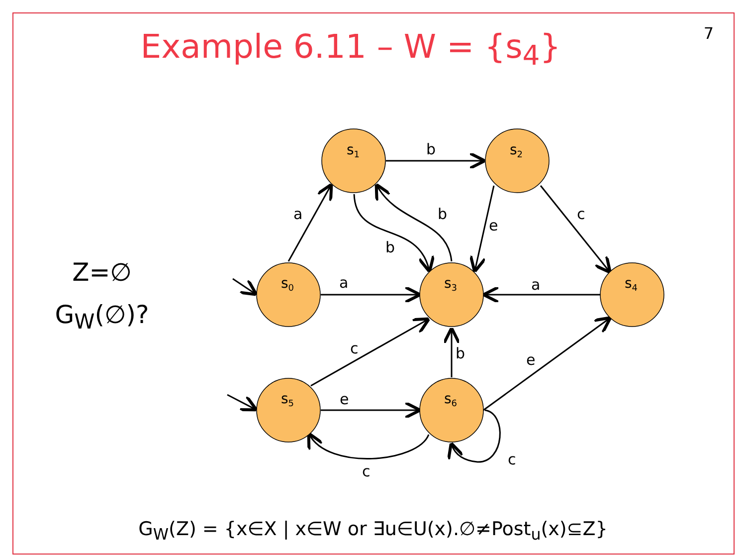Example 6.11 – W = {s<sub>4</sub>} 7
Z=∅
G<sub>W</sub>(∅)?
s1
s2
s0
s3
s4
s5
s6
b
a
b
e
c
b
a
a
c
b
e
e
c
c
G<sub>W</sub>(Z) = {x∈X | x∈W or ∃u∈U(x).∅≠Post<sub>u</sub>(x)⊆Z}